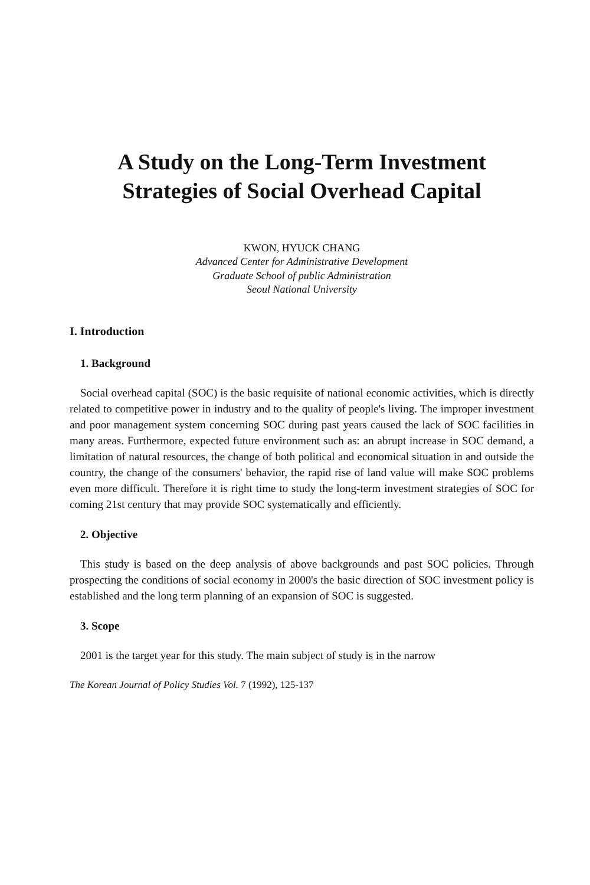A Study on the Long-Term Investment
Strategies of Social Overhead Capital
KWON, HYUCK CHANG
Advanced Center for Administrative Development
Graduate School of public Administration
Seoul National University
I. Introduction
1. Background
Social overhead capital (SOC) is the basic requisite of national economic activities, which is directly related to competitive power in industry and to the quality of people's living. The improper investment and poor management system concerning SOC during past years caused the lack of SOC facilities in many areas. Furthermore, expected future environment such as: an abrupt increase in SOC demand, a limitation of natural resources, the change of both political and economical situation in and outside the country, the change of the consumers' behavior, the rapid rise of land value will make SOC problems even more difficult. Therefore it is right time to study the long-term investment strategies of SOC for coming 21st century that may provide SOC systematically and efficiently.
2. Objective
This study is based on the deep analysis of above backgrounds and past SOC policies. Through prospecting the conditions of social economy in 2000's the basic direction of SOC investment policy is established and the long term planning of an expansion of SOC is suggested.
3. Scope
2001 is the target year for this study. The main subject of study is in the narrow
The Korean Journal of Policy Studies Vol. 7 (1992), 125-137